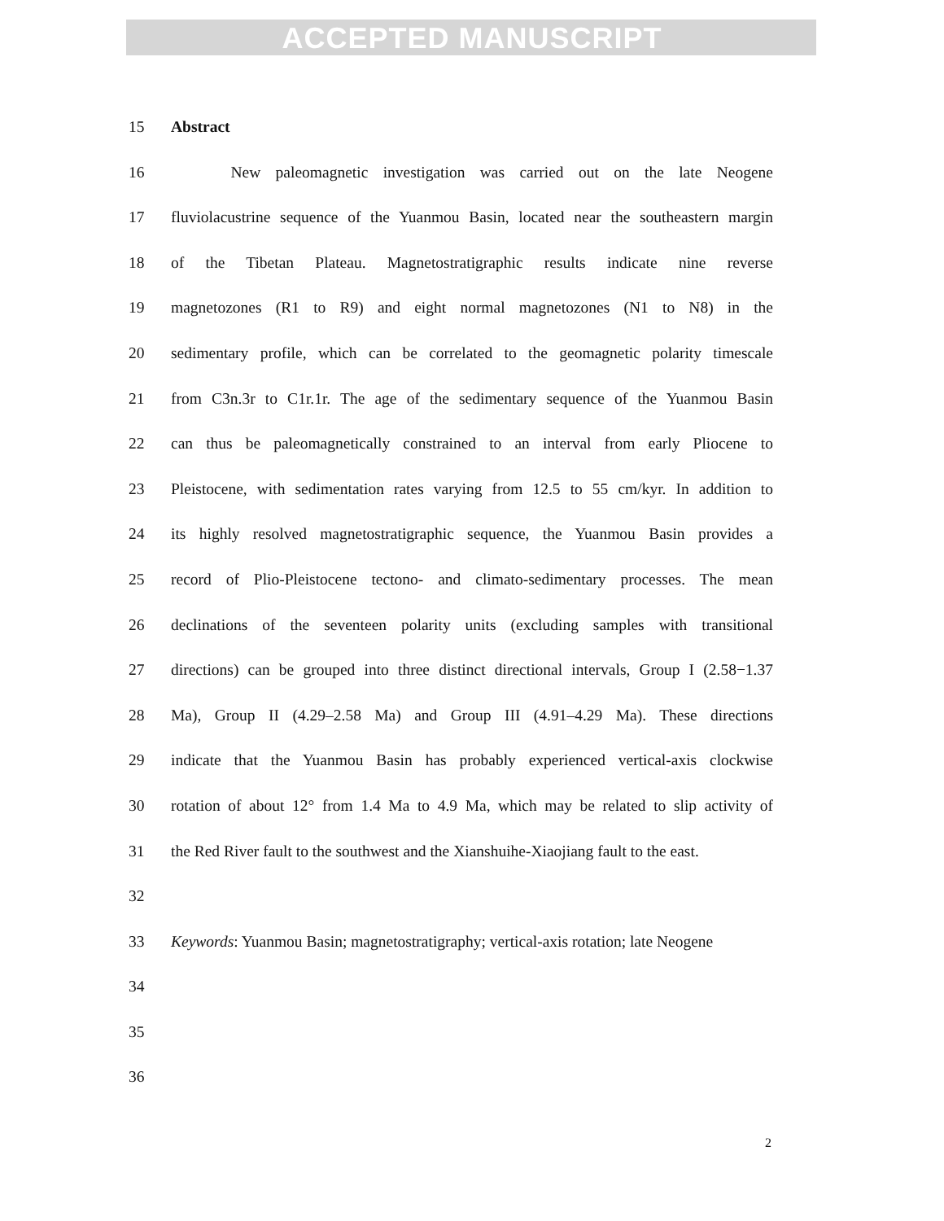ACCEPTED MANUSCRIPT
15 Abstract
16 New paleomagnetic investigation was carried out on the late Neogene
17 fluviolacustrine sequence of the Yuanmou Basin, located near the southeastern margin
18 of the Tibetan Plateau. Magnetostratigraphic results indicate nine reverse
19 magnetozones (R1 to R9) and eight normal magnetozones (N1 to N8) in the
20 sedimentary profile, which can be correlated to the geomagnetic polarity timescale
21 from C3n.3r to C1r.1r. The age of the sedimentary sequence of the Yuanmou Basin
22 can thus be paleomagnetically constrained to an interval from early Pliocene to
23 Pleistocene, with sedimentation rates varying from 12.5 to 55 cm/kyr. In addition to
24 its highly resolved magnetostratigraphic sequence, the Yuanmou Basin provides a
25 record of Plio-Pleistocene tectono- and climato-sedimentary processes. The mean
26 declinations of the seventeen polarity units (excluding samples with transitional
27 directions) can be grouped into three distinct directional intervals, Group I (2.58−1.37
28 Ma), Group II (4.29–2.58 Ma) and Group III (4.91–4.29 Ma). These directions
29 indicate that the Yuanmou Basin has probably experienced vertical-axis clockwise
30 rotation of about 12° from 1.4 Ma to 4.9 Ma, which may be related to slip activity of
31 the Red River fault to the southwest and the Xianshuihe-Xiaojiang fault to the east.
32
33 Keywords: Yuanmou Basin; magnetostratigraphy; vertical-axis rotation; late Neogene
34
35
36
2